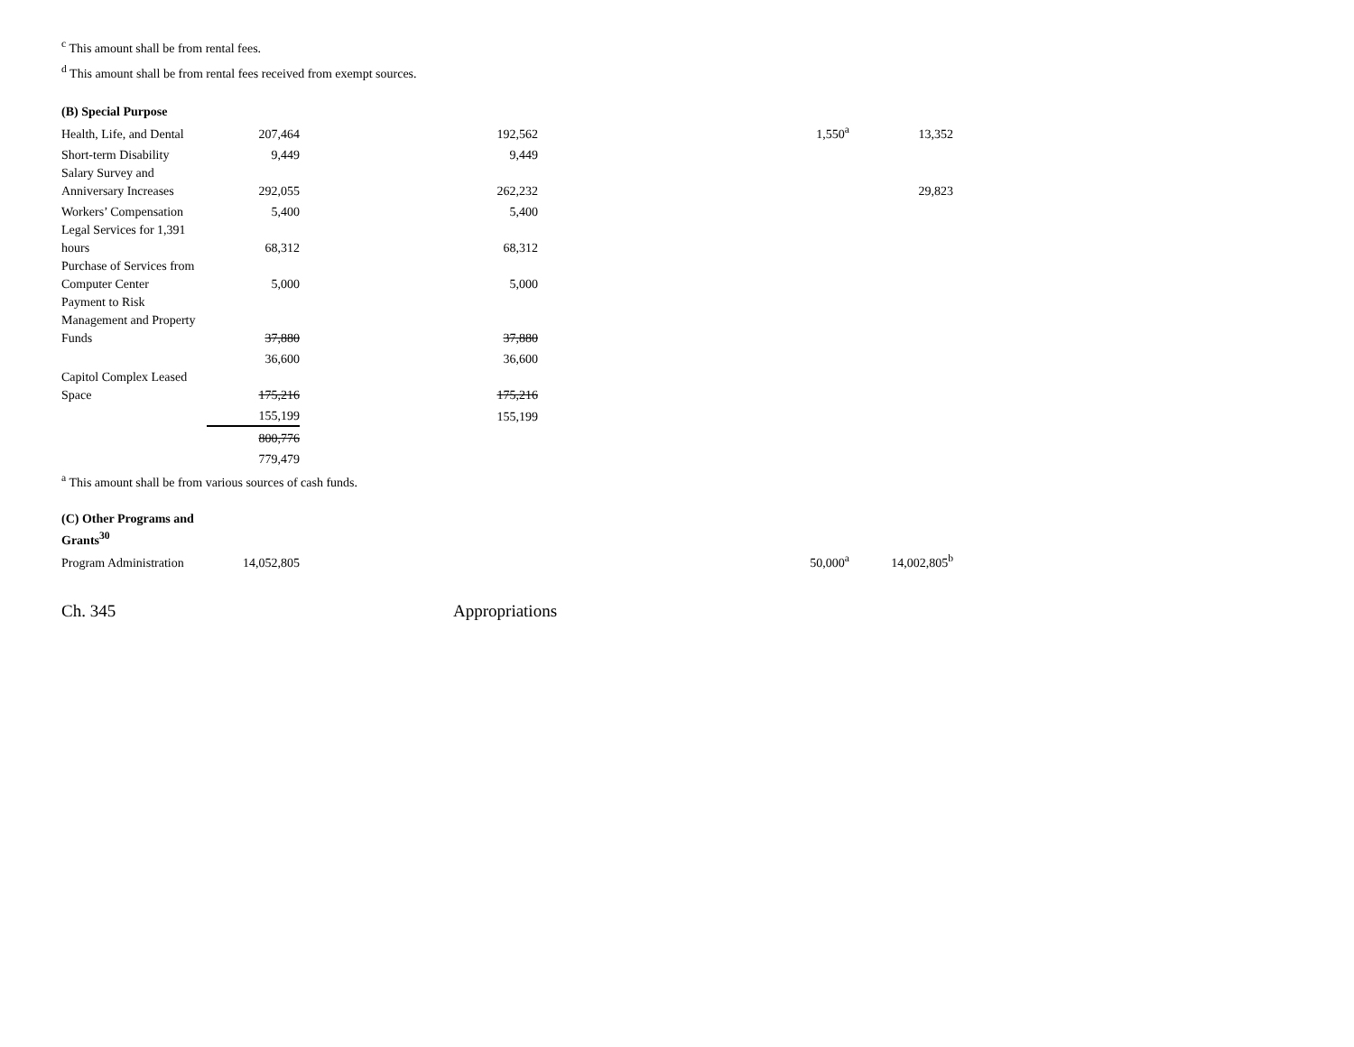<sup>c</sup> This amount shall be from rental fees.
<sup>d</sup> This amount shall be from rental fees received from exempt sources.
| (B) Special Purpose | | | | |
| Health, Life, and Dental | 207,464 | 192,562 | 1,550<sup>a</sup> | 13,352 |
| Short-term Disability | 9,449 | 9,449 | | |
| Salary Survey and Anniversary Increases | 292,055 | 262,232 | | 29,823 |
| Workers’ Compensation | 5,400 | 5,400 | | |
| Legal Services for 1,391 hours | 68,312 | 68,312 | | |
| Purchase of Services from Computer Center | 5,000 | 5,000 | | |
| Payment to Risk Management and Property Funds | 37,880 | 37,880 | | |
| | 36,600 | 36,600 | | |
| Capitol Complex Leased Space | 175,216 | 175,216 | | |
| | 155,199 | 155,199 | | |
| | 800,776 | | | |
| | 779,479 | | | |
<sup>a</sup> This amount shall be from various sources of cash funds.
| (C) Other Programs and Grants<sup>30</sup> | | | | |
| Program Administration | 14,052,805 | | 50,000<sup>a</sup> | 14,002,805<sup>b</sup> |
Ch. 345 Appropriations